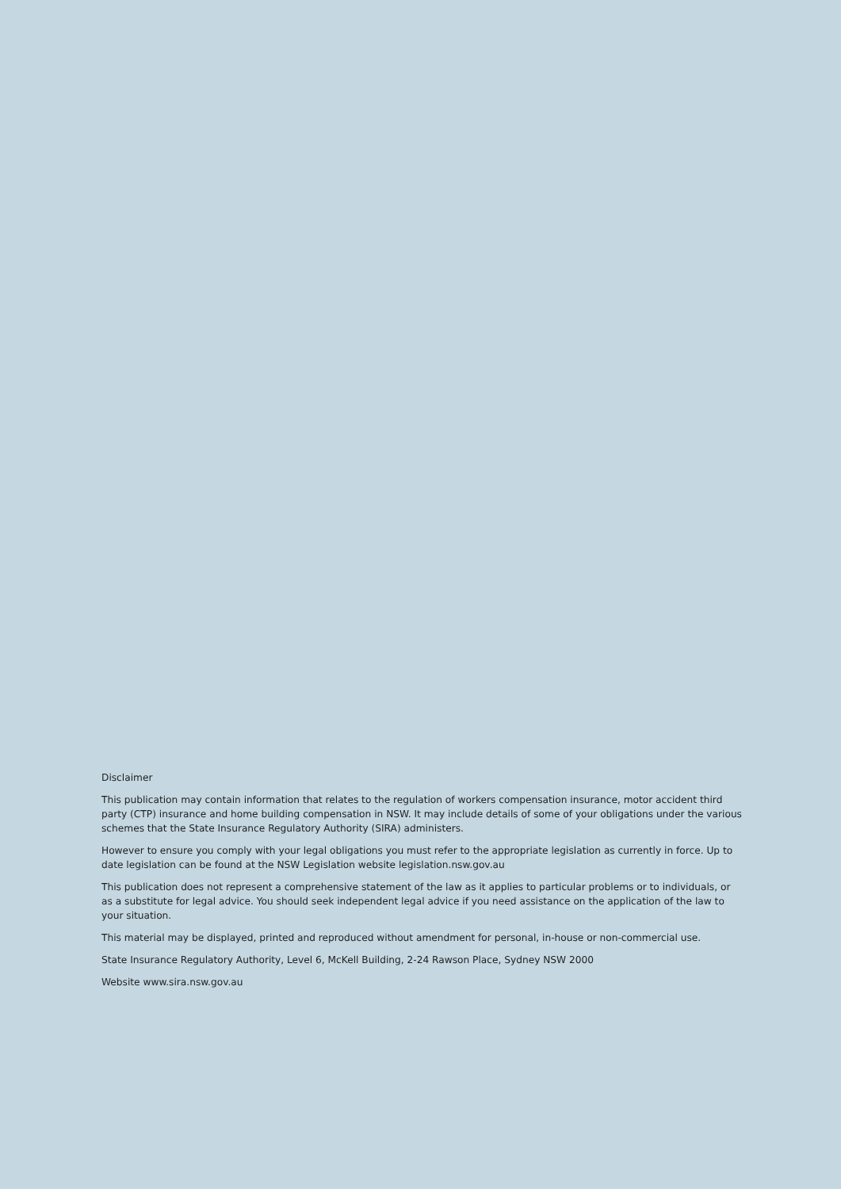Disclaimer
This publication may contain information that relates to the regulation of workers compensation insurance, motor accident third party (CTP) insurance and home building compensation in NSW. It may include details of some of your obligations under the various schemes that the State Insurance Regulatory Authority (SIRA) administers.
However to ensure you comply with your legal obligations you must refer to the appropriate legislation as currently in force. Up to date legislation can be found at the NSW Legislation website legislation.nsw.gov.au
This publication does not represent a comprehensive statement of the law as it applies to particular problems or to individuals, or as a substitute for legal advice. You should seek independent legal advice if you need assistance on the application of the law to your situation.
This material may be displayed, printed and reproduced without amendment for personal, in-house or non-commercial use.
State Insurance Regulatory Authority, Level 6, McKell Building, 2-24 Rawson Place, Sydney NSW 2000
Website www.sira.nsw.gov.au